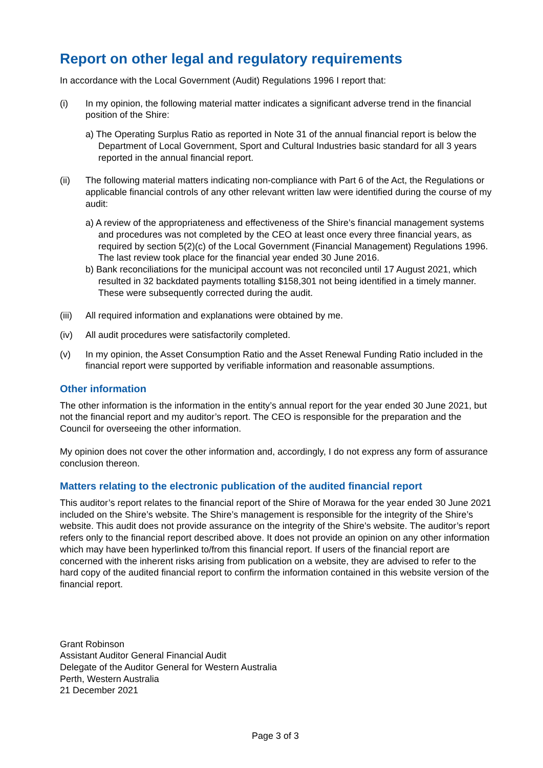Report on other legal and regulatory requirements
In accordance with the Local Government (Audit) Regulations 1996 I report that:
(i) In my opinion, the following material matter indicates a significant adverse trend in the financial position of the Shire:
a) The Operating Surplus Ratio as reported in Note 31 of the annual financial report is below the Department of Local Government, Sport and Cultural Industries basic standard for all 3 years reported in the annual financial report.
(ii) The following material matters indicating non-compliance with Part 6 of the Act, the Regulations or applicable financial controls of any other relevant written law were identified during the course of my audit:
a) A review of the appropriateness and effectiveness of the Shire’s financial management systems and procedures was not completed by the CEO at least once every three financial years, as required by section 5(2)(c) of the Local Government (Financial Management) Regulations 1996. The last review took place for the financial year ended 30 June 2016.
b) Bank reconciliations for the municipal account was not reconciled until 17 August 2021, which resulted in 32 backdated payments totalling $158,301 not being identified in a timely manner. These were subsequently corrected during the audit.
(iii)
All required information and explanations were obtained by me.
(iv) All audit procedures were satisfactorily completed.
(v) In my opinion, the Asset Consumption Ratio and the Asset Renewal Funding Ratio included in the financial report were supported by verifiable information and reasonable assumptions.
Other information
The other information is the information in the entity’s annual report for the year ended 30 June 2021, but not the financial report and my auditor’s report. The CEO is responsible for the preparation and the Council for overseeing the other information.
My opinion does not cover the other information and, accordingly, I do not express any form of assurance conclusion thereon.
Matters relating to the electronic publication of the audited financial report
This auditor’s report relates to the financial report of the Shire of Morawa for the year ended 30 June 2021 included on the Shire’s website. The Shire’s management is responsible for the integrity of the Shire’s website. This audit does not provide assurance on the integrity of the Shire’s website. The auditor’s report refers only to the financial report described above. It does not provide an opinion on any other information which may have been hyperlinked to/from this financial report. If users of the financial report are concerned with the inherent risks arising from publication on a website, they are advised to refer to the hard copy of the audited financial report to confirm the information contained in this website version of the financial report.
Grant Robinson
Assistant Auditor General Financial Audit
Delegate of the Auditor General for Western Australia
Perth, Western Australia
21 December 2021
Page 3 of 3